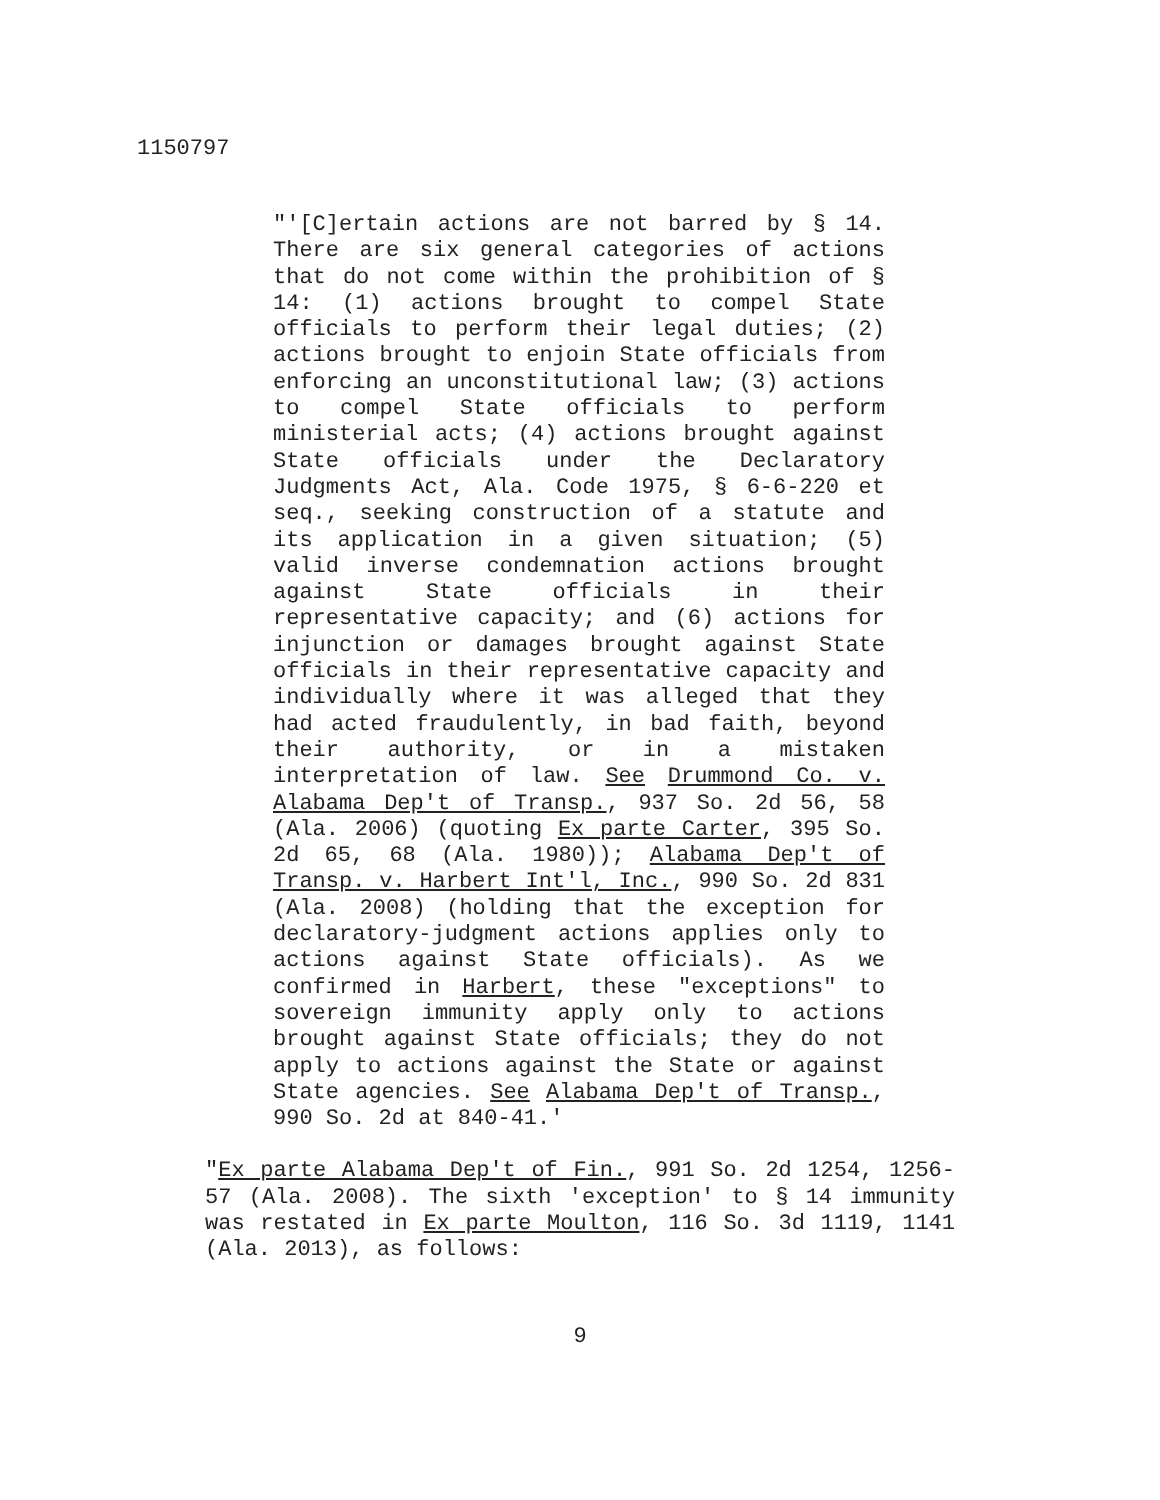1150797
"'[C]ertain actions are not barred by § 14. There are six general categories of actions that do not come within the prohibition of § 14: (1) actions brought to compel State officials to perform their legal duties; (2) actions brought to enjoin State officials from enforcing an unconstitutional law; (3) actions to compel State officials to perform ministerial acts; (4) actions brought against State officials under the Declaratory Judgments Act, Ala. Code 1975, § 6-6-220 et seq., seeking construction of a statute and its application in a given situation; (5) valid inverse condemnation actions brought against State officials in their representative capacity; and (6) actions for injunction or damages brought against State officials in their representative capacity and individually where it was alleged that they had acted fraudulently, in bad faith, beyond their authority, or in a mistaken interpretation of law. See Drummond Co. v. Alabama Dep't of Transp., 937 So. 2d 56, 58 (Ala. 2006) (quoting Ex parte Carter, 395 So. 2d 65, 68 (Ala. 1980)); Alabama Dep't of Transp. v. Harbert Int'l, Inc., 990 So. 2d 831 (Ala. 2008) (holding that the exception for declaratory-judgment actions applies only to actions against State officials). As we confirmed in Harbert, these "exceptions" to sovereign immunity apply only to actions brought against State officials; they do not apply to actions against the State or against State agencies. See Alabama Dep't of Transp., 990 So. 2d at 840-41.'
"Ex parte Alabama Dep't of Fin., 991 So. 2d 1254, 1256-57 (Ala. 2008). The sixth 'exception' to § 14 immunity was restated in Ex parte Moulton, 116 So. 3d 1119, 1141 (Ala. 2013), as follows:
9